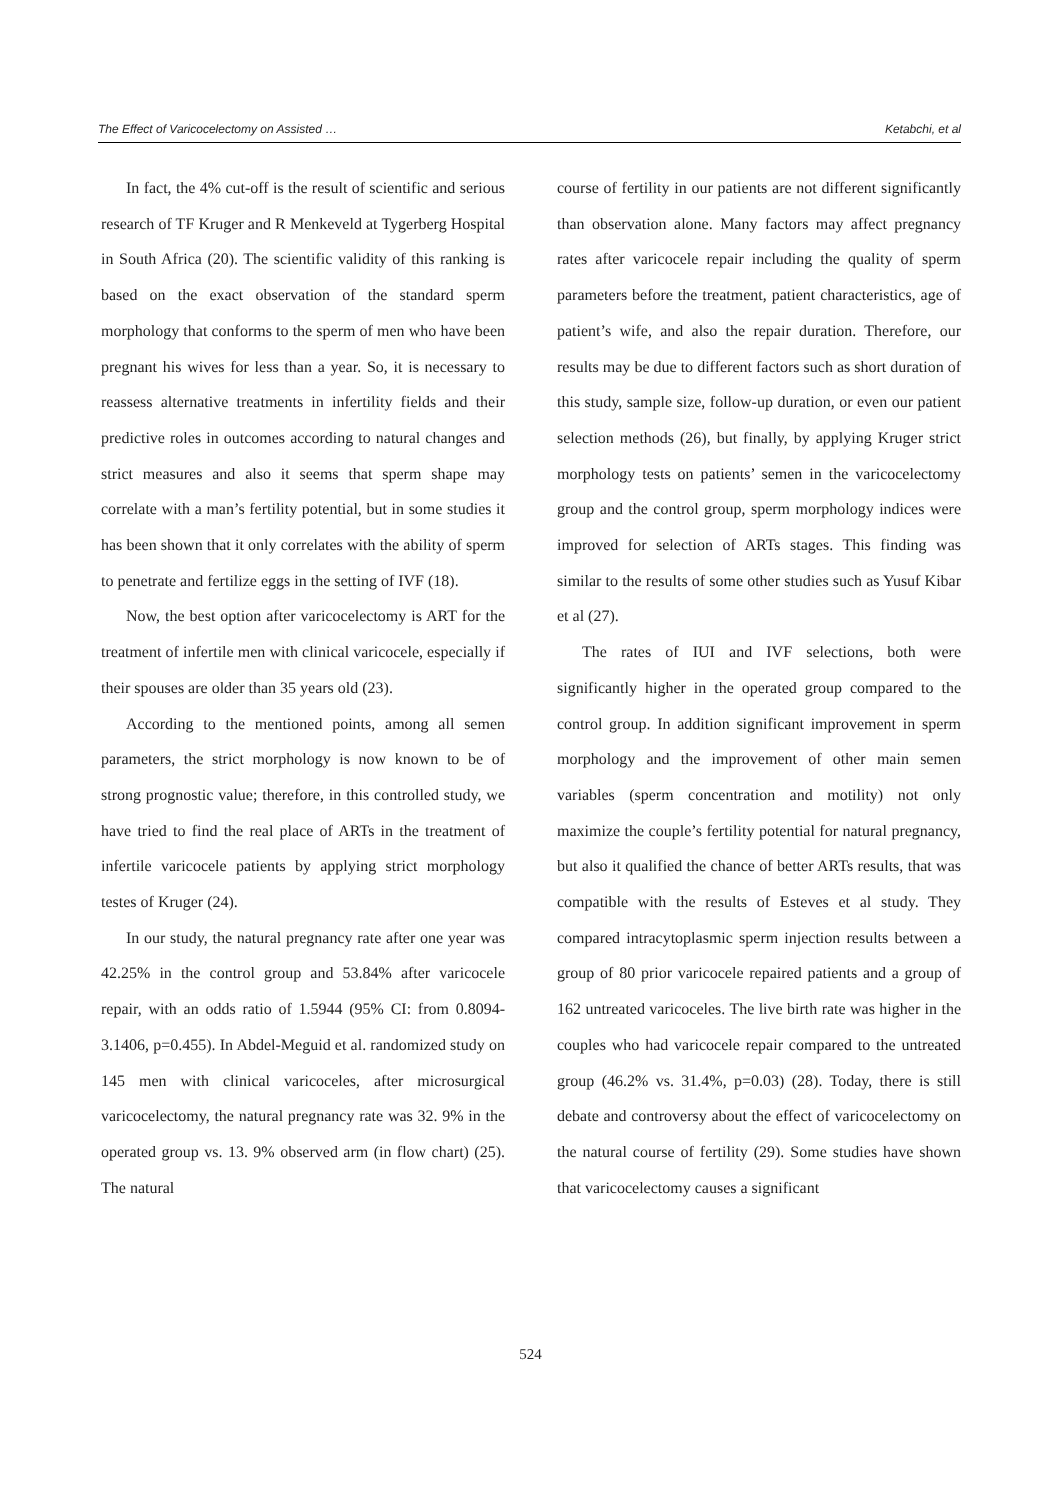The Effect of Varicocelectomy on Assisted … Ketabchi, et al
In fact, the 4% cut-off is the result of scientific and serious research of TF Kruger and R Menkeveld at Tygerberg Hospital in South Africa (20). The scientific validity of this ranking is based on the exact observation of the standard sperm morphology that conforms to the sperm of men who have been pregnant his wives for less than a year. So, it is necessary to reassess alternative treatments in infertility fields and their predictive roles in outcomes according to natural changes and strict measures and also it seems that sperm shape may correlate with a man’s fertility potential, but in some studies it has been shown that it only correlates with the ability of sperm to penetrate and fertilize eggs in the setting of IVF (18).
Now, the best option after varicocelectomy is ART for the treatment of infertile men with clinical varicocele, especially if their spouses are older than 35 years old (23).
According to the mentioned points, among all semen parameters, the strict morphology is now known to be of strong prognostic value; therefore, in this controlled study, we have tried to find the real place of ARTs in the treatment of infertile varicocele patients by applying strict morphology testes of Kruger (24).
In our study, the natural pregnancy rate after one year was 42.25% in the control group and 53.84% after varicocele repair, with an odds ratio of 1.5944 (95% CI: from 0.8094-3.1406, p=0.455). In Abdel-Meguid et al. randomized study on 145 men with clinical varicoceles, after microsurgical varicocelectomy, the natural pregnancy rate was 32. 9% in the operated group vs. 13. 9% observed arm (in flow chart) (25). The natural
course of fertility in our patients are not different significantly than observation alone. Many factors may affect pregnancy rates after varicocele repair including the quality of sperm parameters before the treatment, patient characteristics, age of patient’s wife, and also the repair duration. Therefore, our results may be due to different factors such as short duration of this study, sample size, follow-up duration, or even our patient selection methods (26), but finally, by applying Kruger strict morphology tests on patients’ semen in the varicocelectomy group and the control group, sperm morphology indices were improved for selection of ARTs stages. This finding was similar to the results of some other studies such as Yusuf Kibar et al (27).
The rates of IUI and IVF selections, both were significantly higher in the operated group compared to the control group. In addition significant improvement in sperm morphology and the improvement of other main semen variables (sperm concentration and motility) not only maximize the couple’s fertility potential for natural pregnancy, but also it qualified the chance of better ARTs results, that was compatible with the results of Esteves et al study. They compared intracytoplasmic sperm injection results between a group of 80 prior varicocele repaired patients and a group of 162 untreated varicoceles. The live birth rate was higher in the couples who had varicocele repair compared to the untreated group (46.2% vs. 31.4%, p=0.03) (28). Today, there is still debate and controversy about the effect of varicocelectomy on the natural course of fertility (29). Some studies have shown that varicocelectomy causes a significant
524